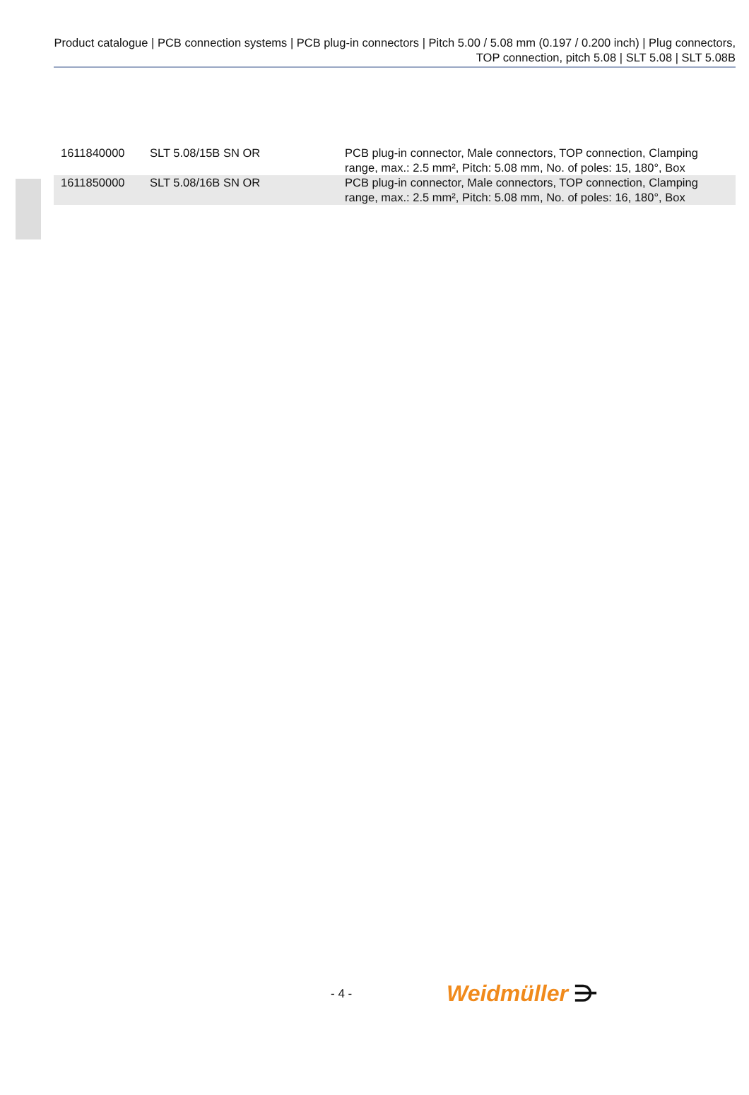Product catalogue | PCB connection systems | PCB plug-in connectors | Pitch 5.00 / 5.08 mm (0.197 / 0.200 inch) | Plug connectors, TOP connection, pitch 5.08 | SLT 5.08 | SLT 5.08B
| 1611840000 | SLT 5.08/15B SN OR | PCB plug-in connector, Male connectors, TOP connection, Clamping range, max.: 2.5 mm², Pitch: 5.08 mm, No. of poles: 15, 180°, Box |
| 1611850000 | SLT 5.08/16B SN OR | PCB plug-in connector, Male connectors, TOP connection, Clamping range, max.: 2.5 mm², Pitch: 5.08 mm, No. of poles: 16, 180°, Box |
- 4 - Weidmüller ⋺